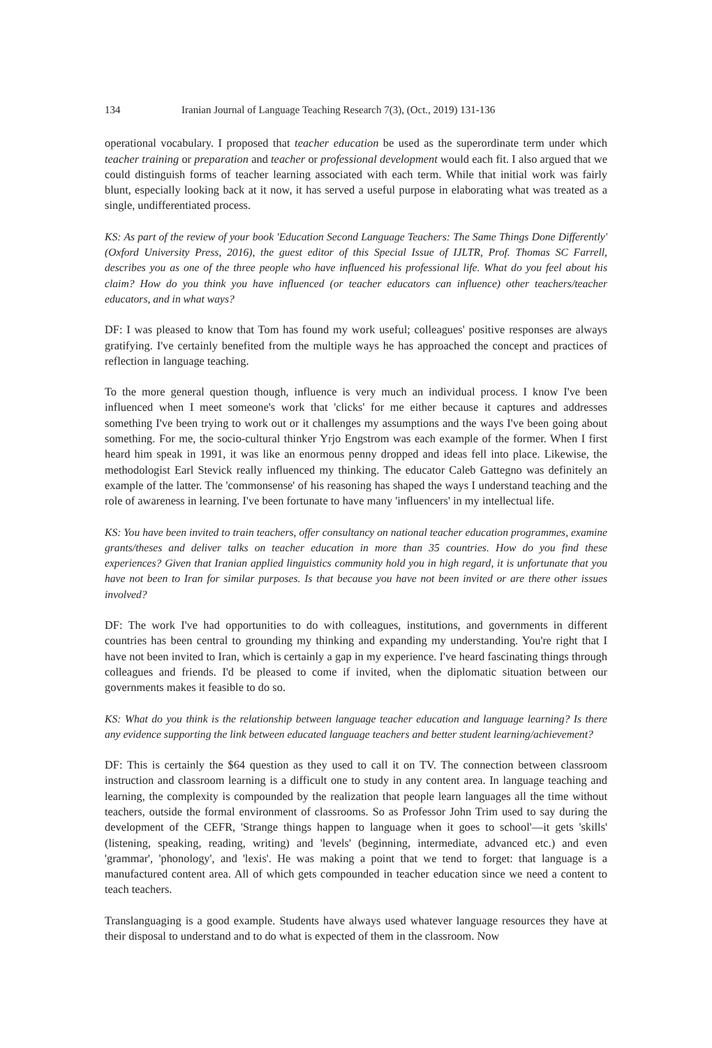134 Iranian Journal of Language Teaching Research 7(3), (Oct., 2019) 131-136
operational vocabulary. I proposed that teacher education be used as the superordinate term under which teacher training or preparation and teacher or professional development would each fit. I also argued that we could distinguish forms of teacher learning associated with each term. While that initial work was fairly blunt, especially looking back at it now, it has served a useful purpose in elaborating what was treated as a single, undifferentiated process.
KS: As part of the review of your book 'Education Second Language Teachers: The Same Things Done Differently' (Oxford University Press, 2016), the guest editor of this Special Issue of IJLTR, Prof. Thomas SC Farrell, describes you as one of the three people who have influenced his professional life. What do you feel about his claim? How do you think you have influenced (or teacher educators can influence) other teachers/teacher educators, and in what ways?
DF: I was pleased to know that Tom has found my work useful; colleagues' positive responses are always gratifying. I've certainly benefited from the multiple ways he has approached the concept and practices of reflection in language teaching.
To the more general question though, influence is very much an individual process. I know I've been influenced when I meet someone's work that 'clicks' for me either because it captures and addresses something I've been trying to work out or it challenges my assumptions and the ways I've been going about something. For me, the socio-cultural thinker Yrjo Engstrom was each example of the former. When I first heard him speak in 1991, it was like an enormous penny dropped and ideas fell into place. Likewise, the methodologist Earl Stevick really influenced my thinking. The educator Caleb Gattegno was definitely an example of the latter. The 'commonsense' of his reasoning has shaped the ways I understand teaching and the role of awareness in learning. I've been fortunate to have many 'influencers' in my intellectual life.
KS: You have been invited to train teachers, offer consultancy on national teacher education programmes, examine grants/theses and deliver talks on teacher education in more than 35 countries. How do you find these experiences? Given that Iranian applied linguistics community hold you in high regard, it is unfortunate that you have not been to Iran for similar purposes. Is that because you have not been invited or are there other issues involved?
DF: The work I've had opportunities to do with colleagues, institutions, and governments in different countries has been central to grounding my thinking and expanding my understanding. You're right that I have not been invited to Iran, which is certainly a gap in my experience. I've heard fascinating things through colleagues and friends. I'd be pleased to come if invited, when the diplomatic situation between our governments makes it feasible to do so.
KS: What do you think is the relationship between language teacher education and language learning? Is there any evidence supporting the link between educated language teachers and better student learning/achievement?
DF: This is certainly the $64 question as they used to call it on TV. The connection between classroom instruction and classroom learning is a difficult one to study in any content area. In language teaching and learning, the complexity is compounded by the realization that people learn languages all the time without teachers, outside the formal environment of classrooms. So as Professor John Trim used to say during the development of the CEFR, 'Strange things happen to language when it goes to school'—it gets 'skills' (listening, speaking, reading, writing) and 'levels' (beginning, intermediate, advanced etc.) and even 'grammar', 'phonology', and 'lexis'. He was making a point that we tend to forget: that language is a manufactured content area. All of which gets compounded in teacher education since we need a content to teach teachers.
Translanguaging is a good example. Students have always used whatever language resources they have at their disposal to understand and to do what is expected of them in the classroom. Now